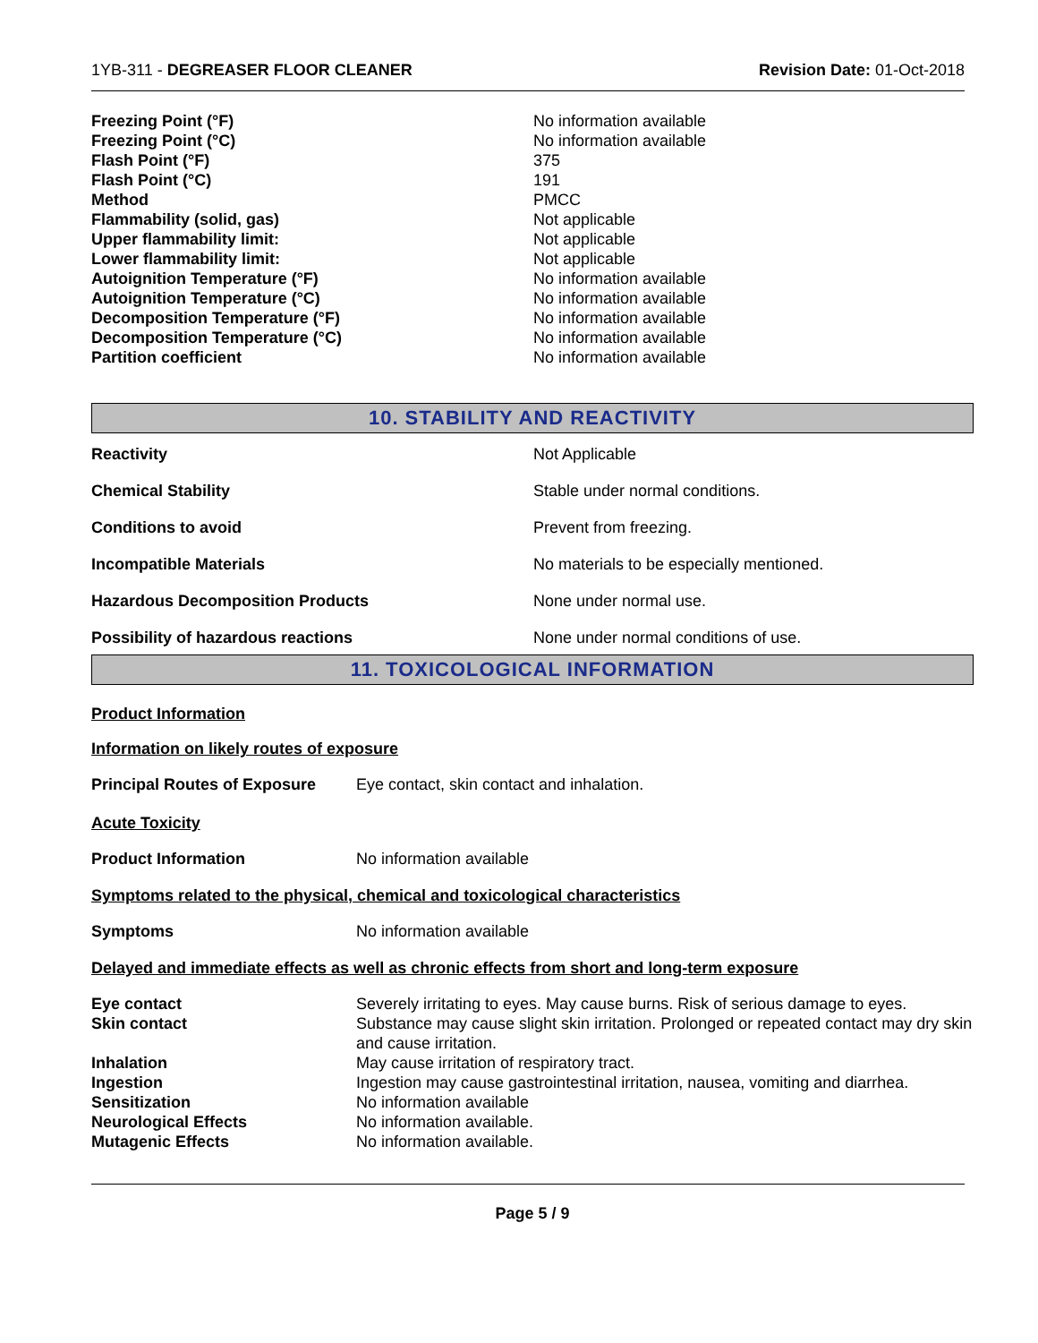1YB-311 - DEGREASER FLOOR CLEANER Revision Date: 01-Oct-2018
| Freezing Point (°F) | No information available |
| Freezing Point (°C) | No information available |
| Flash Point (°F) | 375 |
| Flash Point (°C) | 191 |
| Method | PMCC |
| Flammability (solid, gas) | Not applicable |
| Upper flammability limit: | Not applicable |
| Lower flammability limit: | Not applicable |
| Autoignition Temperature (°F) | No information available |
| Autoignition Temperature (°C) | No information available |
| Decomposition Temperature (°F) | No information available |
| Decomposition Temperature (°C) | No information available |
| Partition coefficient | No information available |
10. STABILITY AND REACTIVITY
| Reactivity | Not Applicable |
| Chemical Stability | Stable under normal conditions. |
| Conditions to avoid | Prevent from freezing. |
| Incompatible Materials | No materials to be especially mentioned. |
| Hazardous Decomposition Products | None under normal use. |
| Possibility of hazardous reactions | None under normal conditions of use. |
11. TOXICOLOGICAL INFORMATION
Product Information
Information on likely routes of exposure
| Principal Routes of Exposure | Eye contact, skin contact and inhalation. |
Acute Toxicity
| Product Information | No information available |
Symptoms related to the physical, chemical and toxicological characteristics
| Symptoms | No information available |
Delayed and immediate effects as well as chronic effects from short and long-term exposure
| Eye contact | Severely irritating to eyes. May cause burns. Risk of serious damage to eyes. |
| Skin contact | Substance may cause slight skin irritation. Prolonged or repeated contact may dry skin and cause irritation. |
| Inhalation | May cause irritation of respiratory tract. |
| Ingestion | Ingestion may cause gastrointestinal irritation, nausea, vomiting and diarrhea. |
| Sensitization | No information available |
| Neurological Effects | No information available. |
| Mutagenic Effects | No information available. |
Page 5 / 9